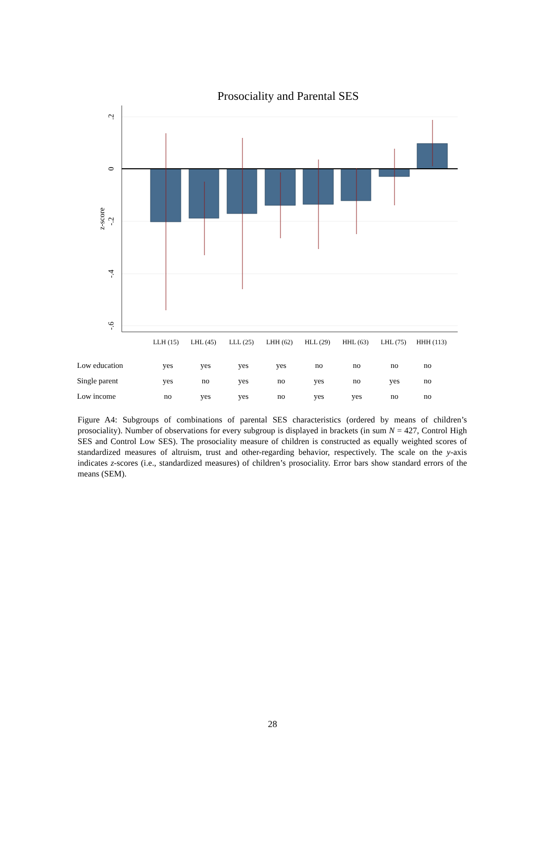Prosociality and Parental SES
.2
0
-.2
-.4
-.6
z-score
LLH (15)
LHL (45)
LLL (25)
LHH (62)
HLL (29)
HHL (63)
LHL (75)
HHH (113)
| Low education | yes | yes | yes | yes | no | no | no | no |
| Single parent | yes | no | yes | no | yes | no | yes | no |
| Low income | no | yes | yes | no | yes | yes | no | no |
Figure A4: Subgroups of combinations of parental SES characteristics (ordered by means of children’s prosociality). Number of observations for every subgroup is displayed in brackets (in sum N = 427, Control High SES and Control Low SES). The prosociality measure of children is constructed as equally weighted scores of standardized measures of altruism, trust and other-regarding behavior, respectively. The scale on the y-axis indicates z-scores (i.e., standardized measures) of children’s prosociality. Error bars show standard errors of the means (SEM).
28